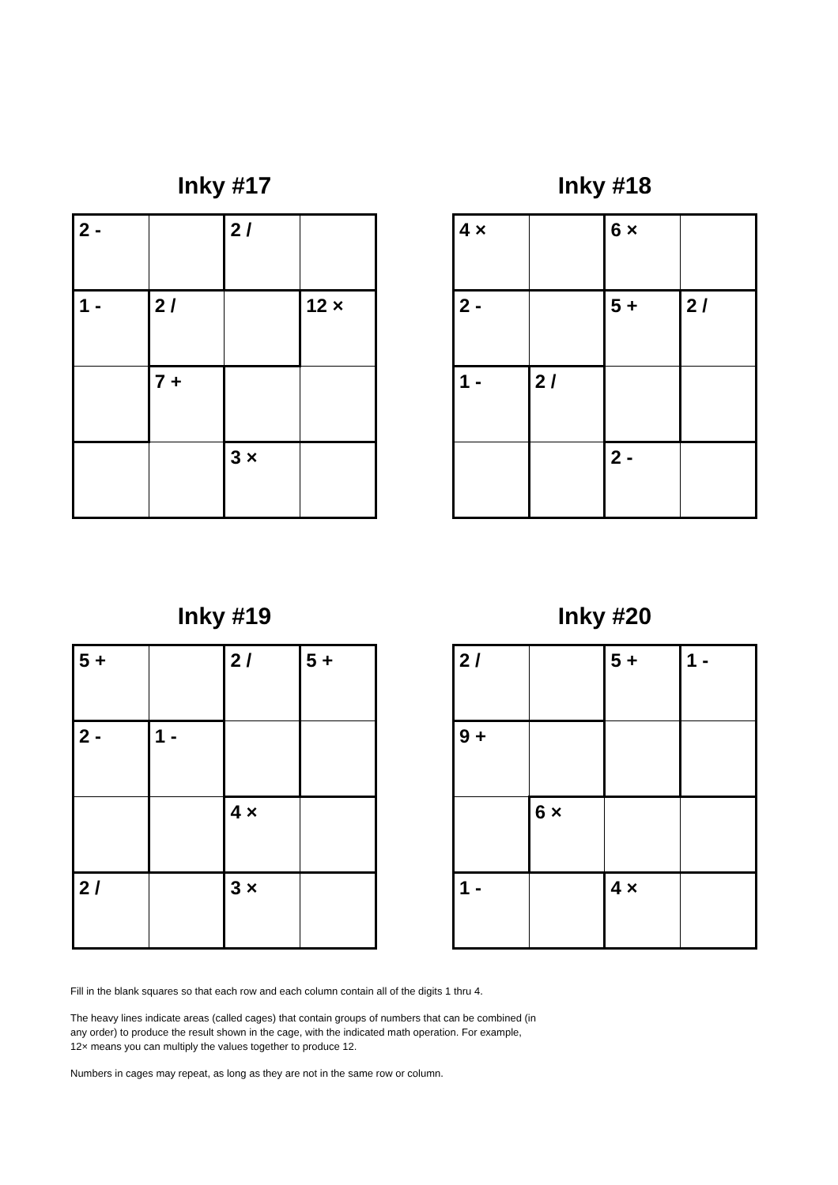Inky #17
| 2 - | | 2 / | |
| 1 - | 2 / | | 12 × |
| | 7 + | | |
| | | 3 × | |
Inky #18
| 4 × | | 6 × | |
| 2 - | | 5 + | 2 / |
| 1 - | 2 / | | |
| | | 2 - | |
Inky #19
| 5 + | | 2 / | 5 + |
| 2 - | 1 - | | |
| | | 4 × | |
| 2 / | | 3 × | |
Inky #20
| 2 / | | 5 + | 1 - |
| 9 + | | | |
| | 6 × | | |
| 1 - | | 4 × | |
Fill in the blank squares so that each row and each column contain all of the digits 1 thru 4.
The heavy lines indicate areas (called cages) that contain groups of numbers that can be combined (in any order) to produce the result shown in the cage, with the indicated math operation. For example, 12× means you can multiply the values together to produce 12.
Numbers in cages may repeat, as long as they are not in the same row or column.